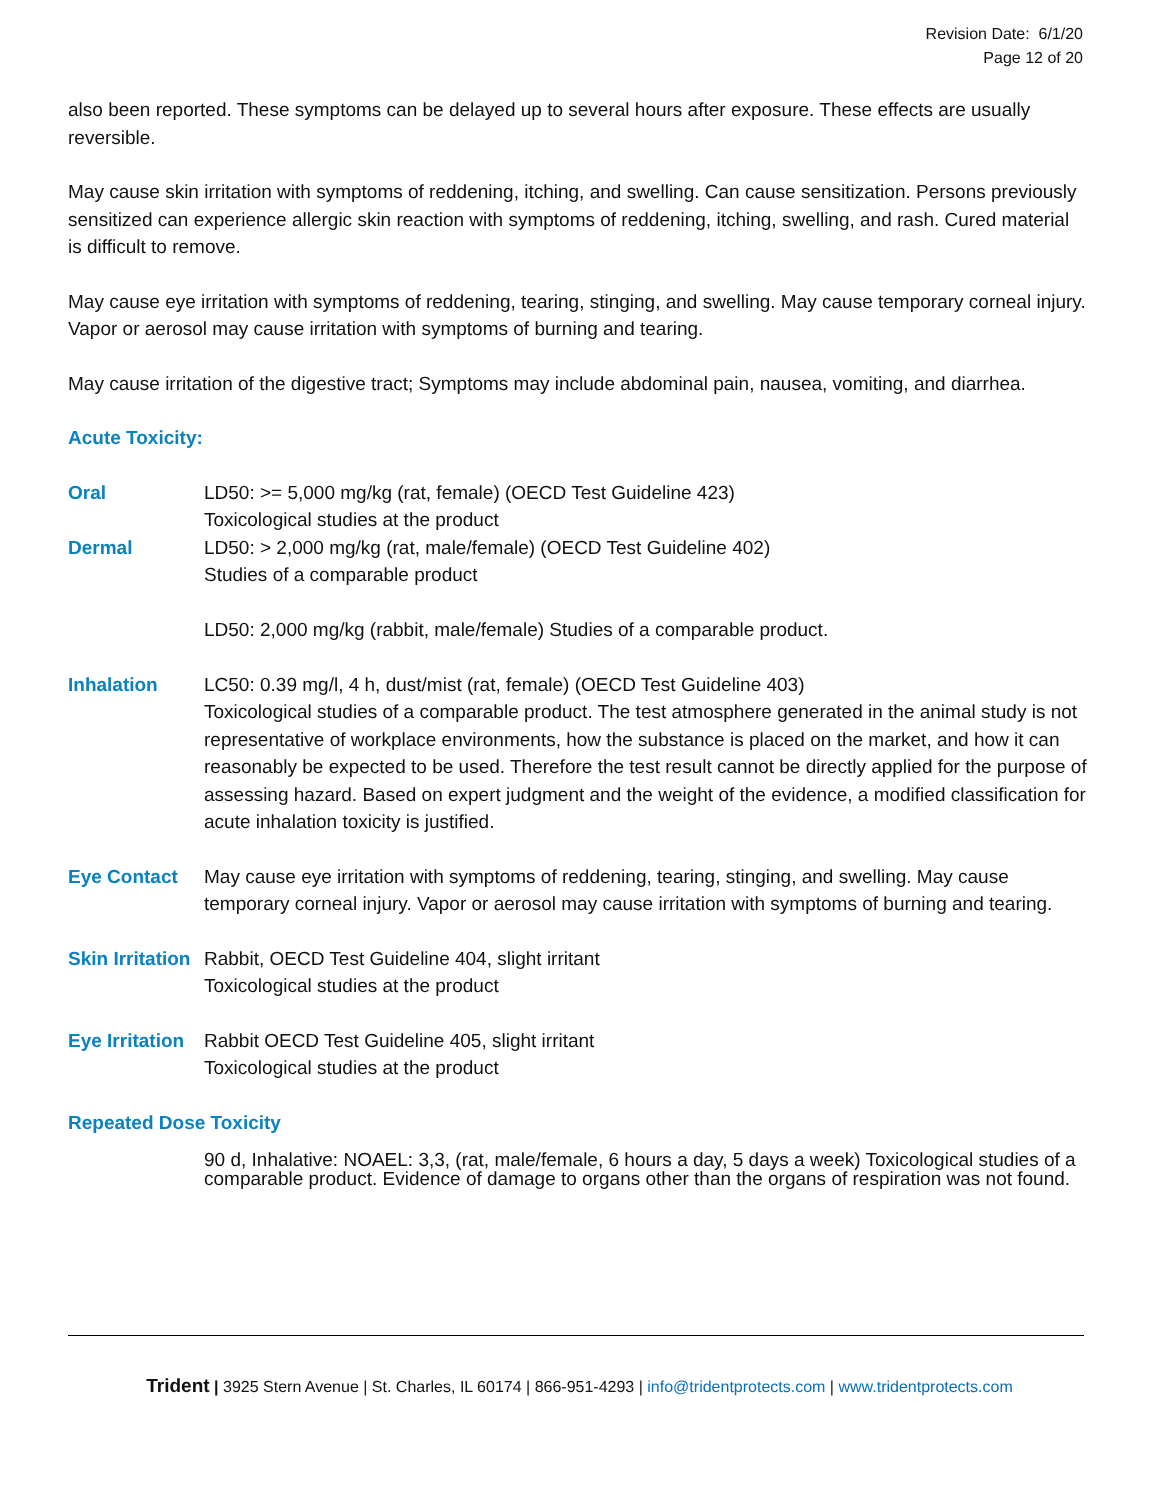Revision Date: 6/1/20
Page 12 of 20
also been reported. These symptoms can be delayed up to several hours after exposure. These effects are usually reversible.
May cause skin irritation with symptoms of reddening, itching, and swelling. Can cause sensitization. Persons previously sensitized can experience allergic skin reaction with symptoms of reddening, itching, swelling, and rash. Cured material is difficult to remove.
May cause eye irritation with symptoms of reddening, tearing, stinging, and swelling. May cause temporary corneal injury. Vapor or aerosol may cause irritation with symptoms of burning and tearing.
May cause irritation of the digestive tract; Symptoms may include abdominal pain, nausea, vomiting, and diarrhea.
Acute Toxicity:
Oral LD50: >= 5,000 mg/kg (rat, female) (OECD Test Guideline 423)
Toxicological studies at the product
Dermal LD50: > 2,000 mg/kg (rat, male/female) (OECD Test Guideline 402)
Studies of a comparable product
LD50: 2,000 mg/kg (rabbit, male/female) Studies of a comparable product.
Inhalation LC50: 0.39 mg/l, 4 h, dust/mist (rat, female) (OECD Test Guideline 403)
Toxicological studies of a comparable product. The test atmosphere generated in the animal study is not representative of workplace environments, how the substance is placed on the market, and how it can reasonably be expected to be used. Therefore the test result cannot be directly applied for the purpose of assessing hazard. Based on expert judgment and the weight of the evidence, a modified classification for acute inhalation toxicity is justified.
Eye Contact May cause eye irritation with symptoms of reddening, tearing, stinging, and swelling. May cause temporary corneal injury. Vapor or aerosol may cause irritation with symptoms of burning and tearing.
Skin Irritation
Rabbit, OECD Test Guideline 404, slight irritant
Toxicological studies at the product
Eye Irritation
Rabbit OECD Test Guideline 405, slight irritant
Toxicological studies at the product
Repeated Dose Toxicity
90 d, Inhalative: NOAEL: 3,3, (rat, male/female, 6 hours a day, 5 days a week) Toxicological studies of a comparable product. Evidence of damage to organs other than the organs of respiration was not found.
Trident | 3925 Stern Avenue | St. Charles, IL 60174 | 866-951-4293 | info@tridentprotects.com | www.tridentprotects.com